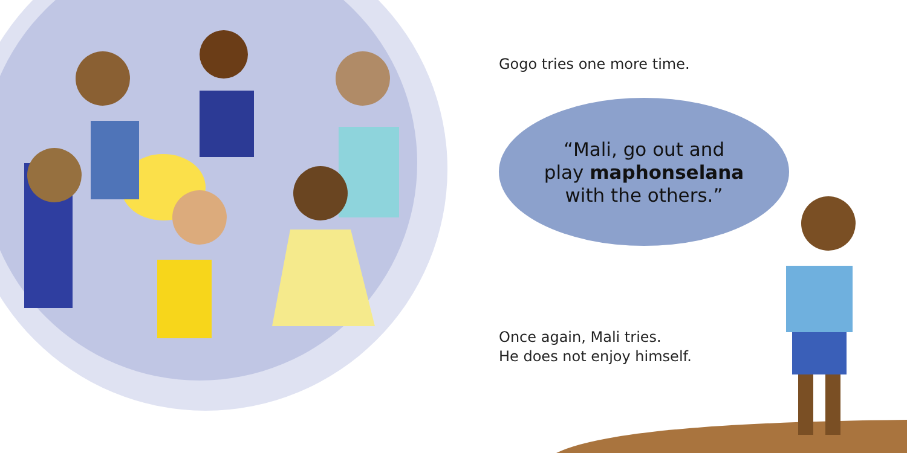Gogo tries one more time.
“Mali, go out and
play maphonselana
with the others.”
Once again, Mali tries.
He does not enjoy himself.